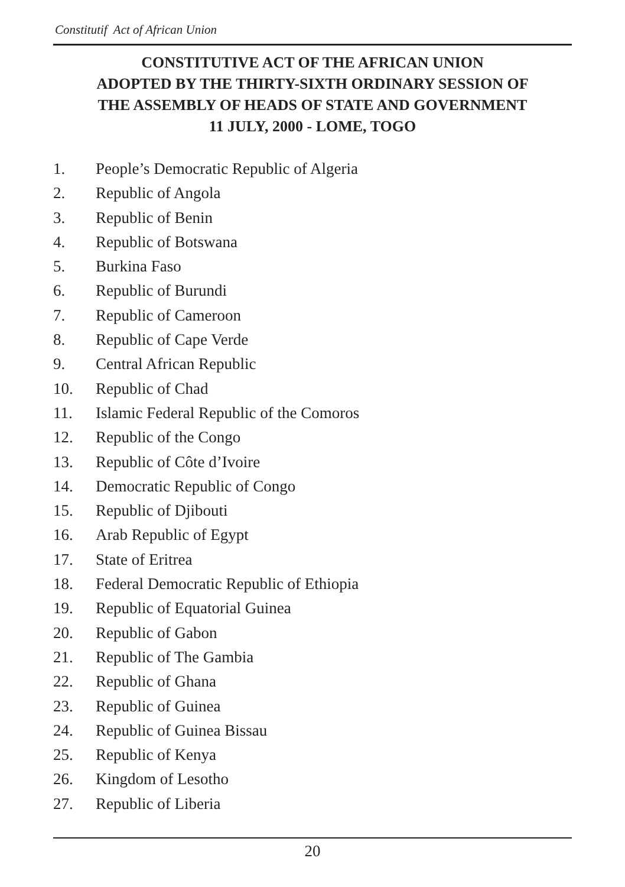Constitutif Act of African Union
CONSTITUTIVE ACT OF THE AFRICAN UNION
ADOPTED BY THE THIRTY-SIXTH ORDINARY SESSION OF
THE ASSEMBLY OF HEADS OF STATE AND GOVERNMENT
11 JULY, 2000 - LOME, TOGO
1. People’s Democratic Republic of Algeria
2. Republic of Angola
3. Republic of Benin
4. Republic of Botswana
5. Burkina Faso
6. Republic of Burundi
7. Republic of Cameroon
8. Republic of Cape Verde
9. Central African Republic
10. Republic of Chad
11. Islamic Federal Republic of the Comoros
12. Republic of the Congo
13. Republic of Côte d’Ivoire
14. Democratic Republic of Congo
15. Republic of Djibouti
16. Arab Republic of Egypt
17. State of Eritrea
18. Federal Democratic Republic of Ethiopia
19. Republic of Equatorial Guinea
20. Republic of Gabon
21. Republic of The Gambia
22. Republic of Ghana
23. Republic of Guinea
24. Republic of Guinea Bissau
25. Republic of Kenya
26. Kingdom of Lesotho
27. Republic of Liberia
20